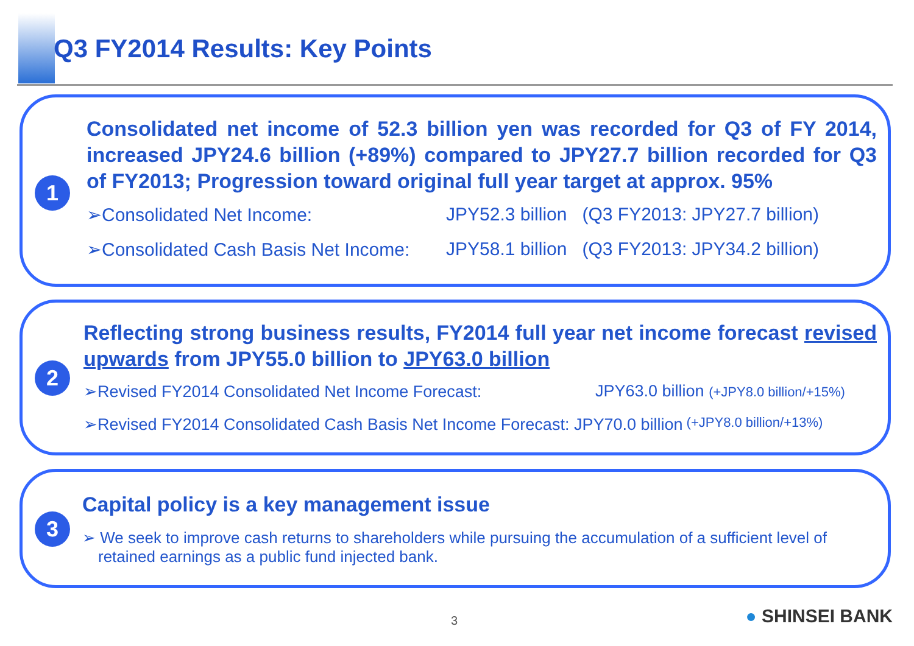Q3 FY2014 Results: Key Points
1
Consolidated net income of 52.3 billion yen was recorded for Q3 of FY 2014, increased JPY24.6 billion (+89%) compared to JPY27.7 billion recorded for Q3 of FY2013; Progression toward original full year target at approx. 95%
➢Consolidated Net Income: JPY52.3 billion (Q3 FY2013: JPY27.7 billion)
➢Consolidated Cash Basis Net Income: JPY58.1 billion (Q3 FY2013: JPY34.2 billion)
2
Reflecting strong business results, FY2014 full year net income forecast revised upwards from JPY55.0 billion to JPY63.0 billion
➢Revised FY2014 Consolidated Net Income Forecast: JPY63.0 billion (+JPY8.0 billion/+15%)
➢Revised FY2014 Consolidated Cash Basis Net Income Forecast: JPY70.0 billion (+JPY8.0 billion/+13%)
3
Capital policy is a key management issue
➢ We seek to improve cash returns to shareholders while pursuing the accumulation of a sufficient level of retained earnings as a public fund injected bank.
3 ● SHINSEI BANK